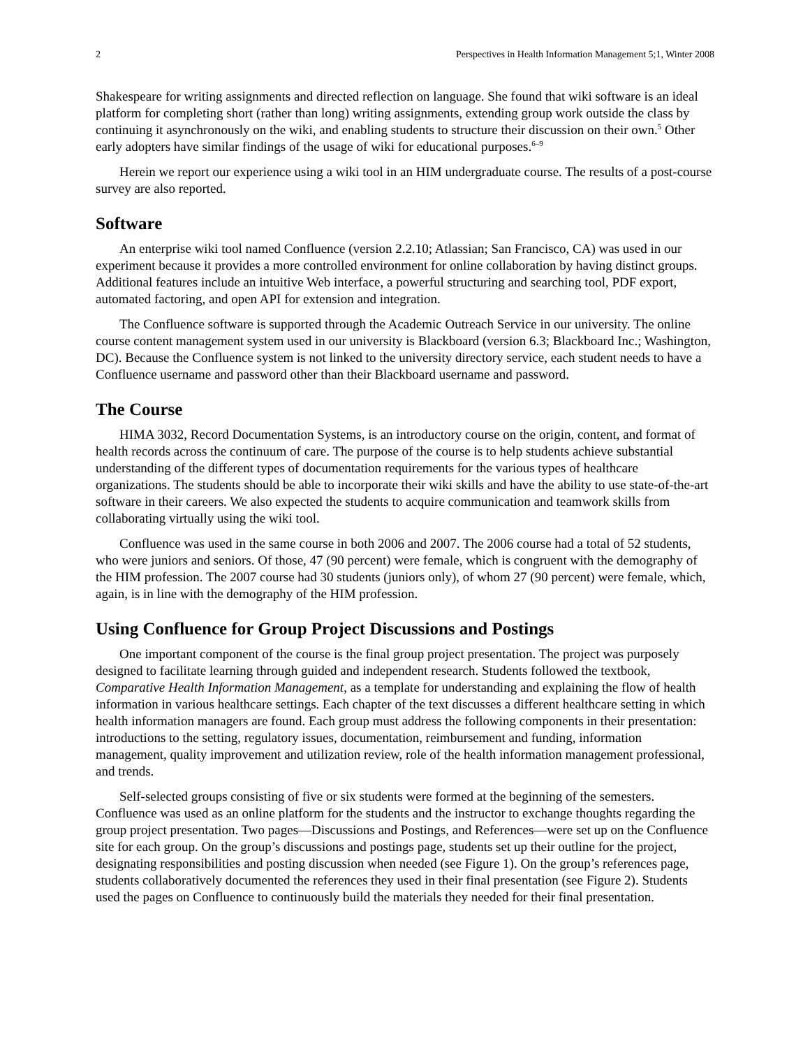2 Perspectives in Health Information Management 5;1, Winter 2008
Shakespeare for writing assignments and directed reflection on language. She found that wiki software is an ideal platform for completing short (rather than long) writing assignments, extending group work outside the class by continuing it asynchronously on the wiki, and enabling students to structure their discussion on their own.<sup>5</sup> Other early adopters have similar findings of the usage of wiki for educational purposes.<sup>6–9</sup>
Herein we report our experience using a wiki tool in an HIM undergraduate course. The results of a post-course survey are also reported.
Software
An enterprise wiki tool named Confluence (version 2.2.10; Atlassian; San Francisco, CA) was used in our experiment because it provides a more controlled environment for online collaboration by having distinct groups. Additional features include an intuitive Web interface, a powerful structuring and searching tool, PDF export, automated factoring, and open API for extension and integration.
The Confluence software is supported through the Academic Outreach Service in our university. The online course content management system used in our university is Blackboard (version 6.3; Blackboard Inc.; Washington, DC). Because the Confluence system is not linked to the university directory service, each student needs to have a Confluence username and password other than their Blackboard username and password.
The Course
HIMA 3032, Record Documentation Systems, is an introductory course on the origin, content, and format of health records across the continuum of care. The purpose of the course is to help students achieve substantial understanding of the different types of documentation requirements for the various types of healthcare organizations. The students should be able to incorporate their wiki skills and have the ability to use state-of-the-art software in their careers. We also expected the students to acquire communication and teamwork skills from collaborating virtually using the wiki tool.
Confluence was used in the same course in both 2006 and 2007. The 2006 course had a total of 52 students, who were juniors and seniors. Of those, 47 (90 percent) were female, which is congruent with the demography of the HIM profession. The 2007 course had 30 students (juniors only), of whom 27 (90 percent) were female, which, again, is in line with the demography of the HIM profession.
Using Confluence for Group Project Discussions and Postings
One important component of the course is the final group project presentation. The project was purposely designed to facilitate learning through guided and independent research. Students followed the textbook, Comparative Health Information Management, as a template for understanding and explaining the flow of health information in various healthcare settings. Each chapter of the text discusses a different healthcare setting in which health information managers are found. Each group must address the following components in their presentation: introductions to the setting, regulatory issues, documentation, reimbursement and funding, information management, quality improvement and utilization review, role of the health information management professional, and trends.
Self-selected groups consisting of five or six students were formed at the beginning of the semesters. Confluence was used as an online platform for the students and the instructor to exchange thoughts regarding the group project presentation. Two pages—Discussions and Postings, and References—were set up on the Confluence site for each group. On the group’s discussions and postings page, students set up their outline for the project, designating responsibilities and posting discussion when needed (see Figure 1). On the group’s references page, students collaboratively documented the references they used in their final presentation (see Figure 2). Students used the pages on Confluence to continuously build the materials they needed for their final presentation.